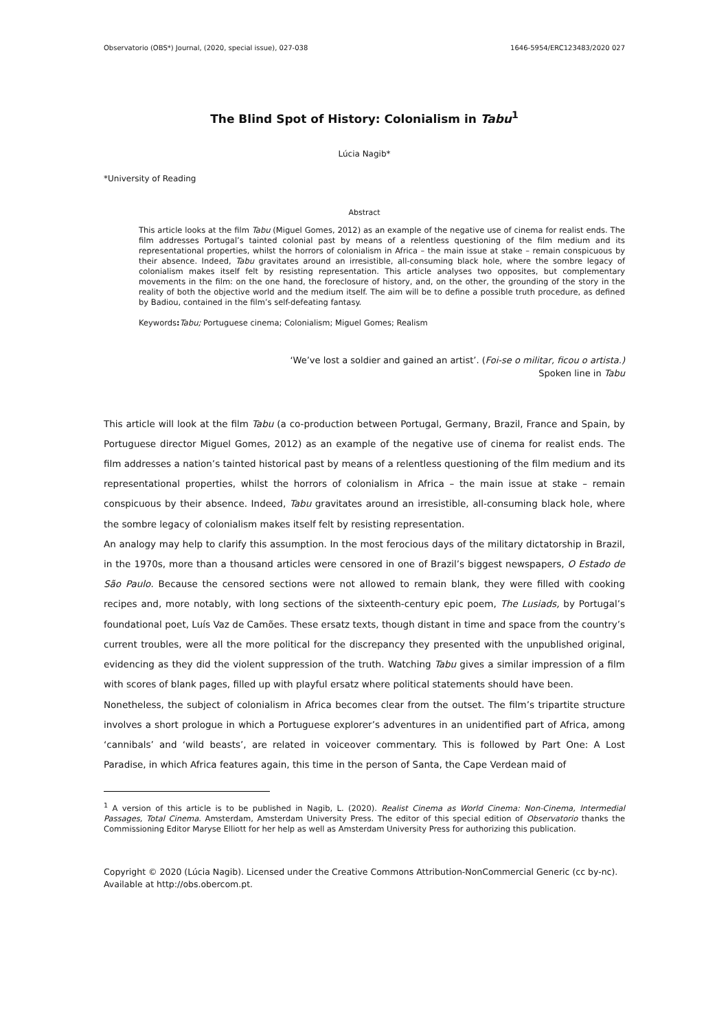Observatorio (OBS*) Journal, (2020, special issue), 027-038 1646-5954/ERC123483/2020 027
The Blind Spot of History: Colonialism in Tabu<sup>1</sup>
Lúcia Nagib*
*University of Reading
Abstract
This article looks at the film Tabu (Miguel Gomes, 2012) as an example of the negative use of cinema for realist ends. The film addresses Portugal’s tainted colonial past by means of a relentless questioning of the film medium and its representational properties, whilst the horrors of colonialism in Africa – the main issue at stake – remain conspicuous by their absence. Indeed, Tabu gravitates around an irresistible, all-consuming black hole, where the sombre legacy of colonialism makes itself felt by resisting representation. This article analyses two opposites, but complementary movements in the film: on the one hand, the foreclosure of history, and, on the other, the grounding of the story in the reality of both the objective world and the medium itself. The aim will be to define a possible truth procedure, as defined by Badiou, contained in the film’s self-defeating fantasy.
Keywords: Tabu; Portuguese cinema; Colonialism; Miguel Gomes; Realism
‘We’ve lost a soldier and gained an artist’. (Foi-se o militar, ficou o artista.)
Spoken line in Tabu
This article will look at the film Tabu (a co-production between Portugal, Germany, Brazil, France and Spain, by Portuguese director Miguel Gomes, 2012) as an example of the negative use of cinema for realist ends. The film addresses a nation’s tainted historical past by means of a relentless questioning of the film medium and its representational properties, whilst the horrors of colonialism in Africa – the main issue at stake – remain conspicuous by their absence. Indeed, Tabu gravitates around an irresistible, all-consuming black hole, where the sombre legacy of colonialism makes itself felt by resisting representation.
An analogy may help to clarify this assumption. In the most ferocious days of the military dictatorship in Brazil, in the 1970s, more than a thousand articles were censored in one of Brazil’s biggest newspapers, O Estado de São Paulo. Because the censored sections were not allowed to remain blank, they were filled with cooking recipes and, more notably, with long sections of the sixteenth-century epic poem, The Lusiads, by Portugal’s foundational poet, Luís Vaz de Camões. These ersatz texts, though distant in time and space from the country’s current troubles, were all the more political for the discrepancy they presented with the unpublished original, evidencing as they did the violent suppression of the truth. Watching Tabu gives a similar impression of a film with scores of blank pages, filled up with playful ersatz where political statements should have been.
Nonetheless, the subject of colonialism in Africa becomes clear from the outset. The film’s tripartite structure involves a short prologue in which a Portuguese explorer’s adventures in an unidentified part of Africa, among ‘cannibals’ and ‘wild beasts’, are related in voiceover commentary. This is followed by Part One: A Lost Paradise, in which Africa features again, this time in the person of Santa, the Cape Verdean maid of
<sup>1</sup> A version of this article is to be published in Nagib, L. (2020). Realist Cinema as World Cinema: Non-Cinema, Intermedial Passages, Total Cinema. Amsterdam, Amsterdam University Press. The editor of this special edition of Observatorio thanks the Commissioning Editor Maryse Elliott for her help as well as Amsterdam University Press for authorizing this publication.
Copyright © 2020 (Lúcia Nagib). Licensed under the Creative Commons Attribution-NonCommercial Generic (cc by-nc). Available at http://obs.obercom.pt.